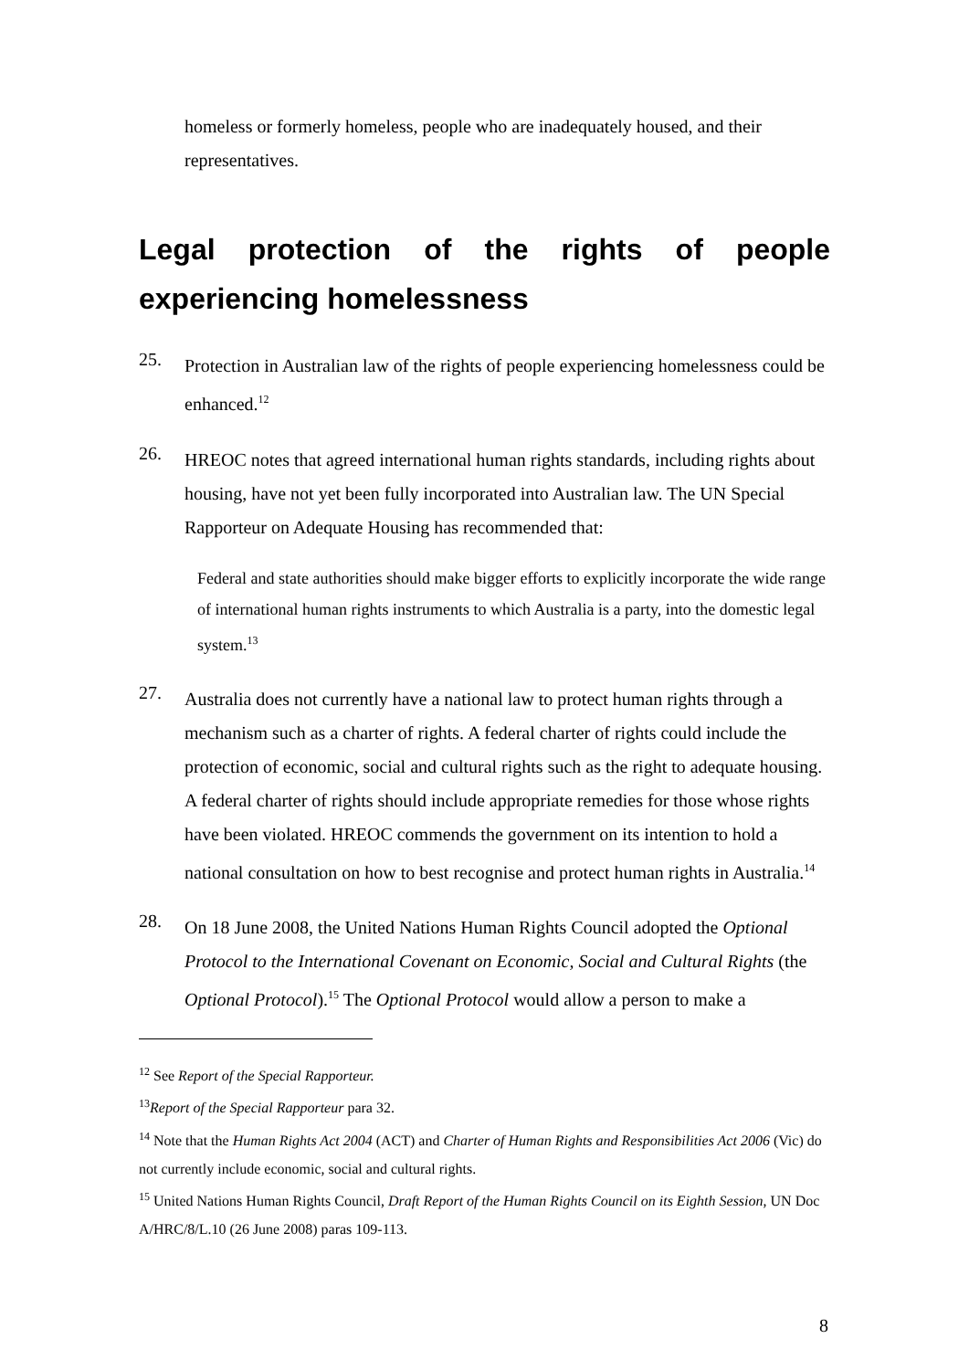homeless or formerly homeless, people who are inadequately housed, and their representatives.
Legal protection of the rights of people experiencing homelessness
25.
Protection in Australian law of the rights of people experiencing homelessness could be enhanced.<sup>12</sup>
26.
HREOC notes that agreed international human rights standards, including rights about housing, have not yet been fully incorporated into Australian law. The UN Special Rapporteur on Adequate Housing has recommended that:
Federal and state authorities should make bigger efforts to explicitly incorporate the wide range of international human rights instruments to which Australia is a party, into the domestic legal system.<sup>13</sup>
27.
Australia does not currently have a national law to protect human rights through a mechanism such as a charter of rights. A federal charter of rights could include the protection of economic, social and cultural rights such as the right to adequate housing. A federal charter of rights should include appropriate remedies for those whose rights have been violated. HREOC commends the government on its intention to hold a national consultation on how to best recognise and protect human rights in Australia.<sup>14</sup>
28.
On 18 June 2008, the United Nations Human Rights Council adopted the Optional Protocol to the International Covenant on Economic, Social and Cultural Rights (the Optional Protocol).<sup>15</sup> The Optional Protocol would allow a person to make a
<sup>12</sup> See Report of the Special Rapporteur.
<sup>13</sup> Report of the Special Rapporteur para 32.
<sup>14</sup> Note that the Human Rights Act 2004 (ACT) and Charter of Human Rights and Responsibilities Act 2006 (Vic) do not currently include economic, social and cultural rights.
<sup>15</sup> United Nations Human Rights Council, Draft Report of the Human Rights Council on its Eighth Session, UN Doc A/HRC/8/L.10 (26 June 2008) paras 109-113.
8